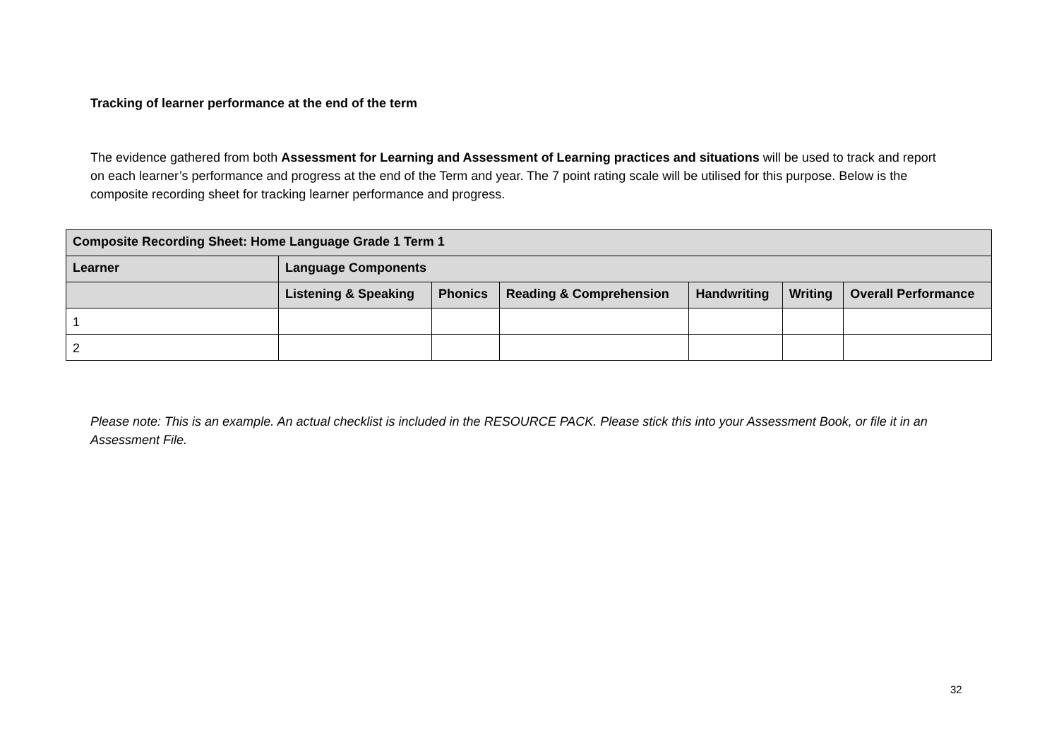Tracking of learner performance at the end of the term
The evidence gathered from both Assessment for Learning and Assessment of Learning practices and situations will be used to track and report on each learner’s performance and progress at the end of the Term and year. The 7 point rating scale will be utilised for this purpose. Below is the composite recording sheet for tracking learner performance and progress.
| Composite Recording Sheet: Home Language Grade 1 Term 1 | | | | | | |
| --- | --- | --- | --- | --- | --- | --- |
| Learner | Language Components | | | | | |
| | Listening & Speaking | Phonics | Reading & Comprehension | Handwriting | Writing | Overall Performance |
| 1 | | | | | | |
| 2 | | | | | | |
Please note: This is an example. An actual checklist is included in the RESOURCE PACK. Please stick this into your Assessment Book, or file it in an Assessment File.
32